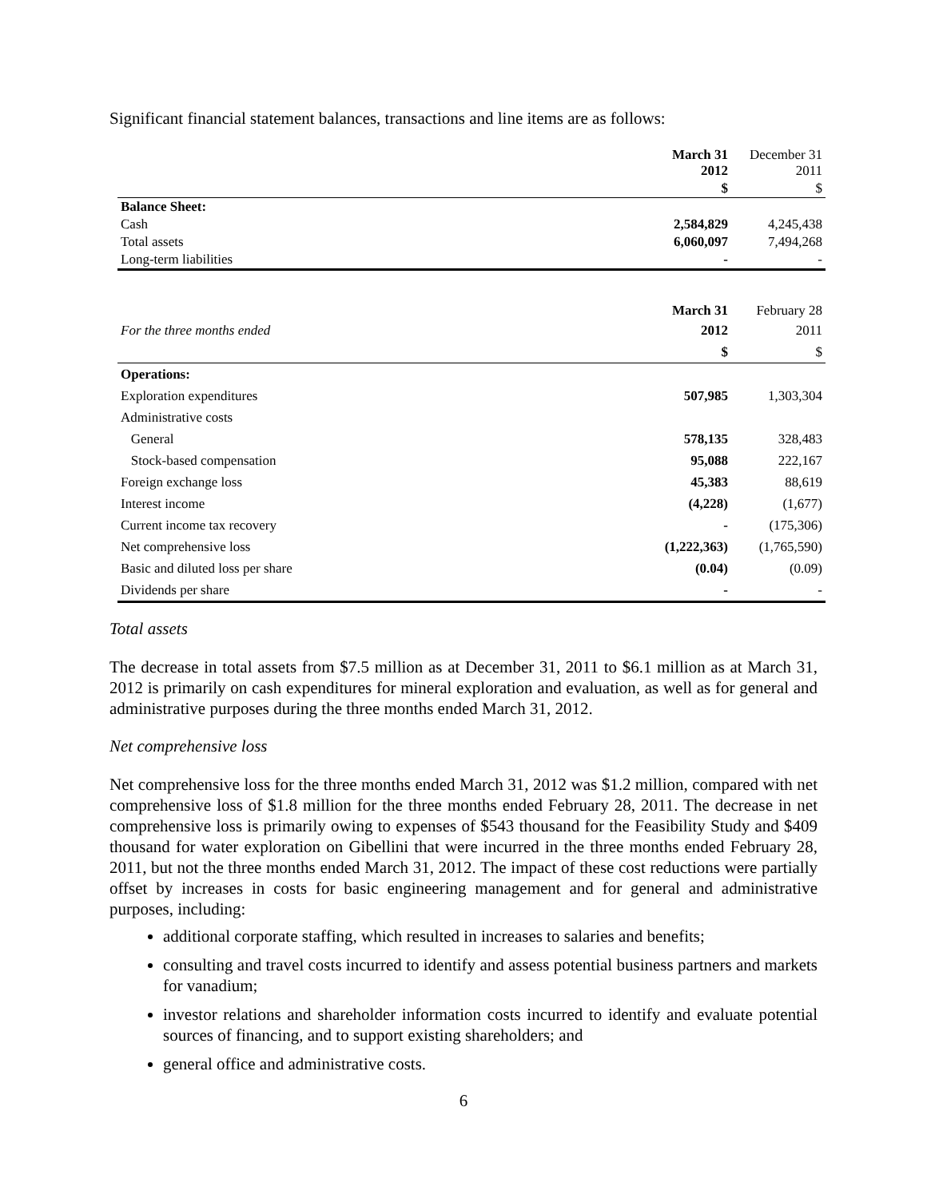Significant financial statement balances, transactions and line items are as follows:
| | March 31 2012 | December 31 2011 |
| | $ | $ |
| Balance Sheet: | | |
| Cash | 2,584,829 | 4,245,438 |
| Total assets | 6,060,097 | 7,494,268 |
| Long-term liabilities | - | - |
| For the three months ended | March 31 2012 | February 28 2011 |
| | $ | $ |
| Operations: | | |
| Exploration expenditures | 507,985 | 1,303,304 |
| Administrative costs | | |
| General | 578,135 | 328,483 |
| Stock-based compensation | 95,088 | 222,167 |
| Foreign exchange loss | 45,383 | 88,619 |
| Interest income | (4,228) | (1,677) |
| Current income tax recovery | - | (175,306) |
| Net comprehensive loss | (1,222,363) | (1,765,590) |
| Basic and diluted loss per share | (0.04) | (0.09) |
| Dividends per share | - | - |
Total assets
The decrease in total assets from $7.5 million as at December 31, 2011 to $6.1 million as at March 31, 2012 is primarily on cash expenditures for mineral exploration and evaluation, as well as for general and administrative purposes during the three months ended March 31, 2012.
Net comprehensive loss
Net comprehensive loss for the three months ended March 31, 2012 was $1.2 million, compared with net comprehensive loss of $1.8 million for the three months ended February 28, 2011. The decrease in net comprehensive loss is primarily owing to expenses of $543 thousand for the Feasibility Study and $409 thousand for water exploration on Gibellini that were incurred in the three months ended February 28, 2011, but not the three months ended March 31, 2012. The impact of these cost reductions were partially offset by increases in costs for basic engineering management and for general and administrative purposes, including:
additional corporate staffing, which resulted in increases to salaries and benefits;
consulting and travel costs incurred to identify and assess potential business partners and markets for vanadium;
investor relations and shareholder information costs incurred to identify and evaluate potential sources of financing, and to support existing shareholders; and
general office and administrative costs.
6